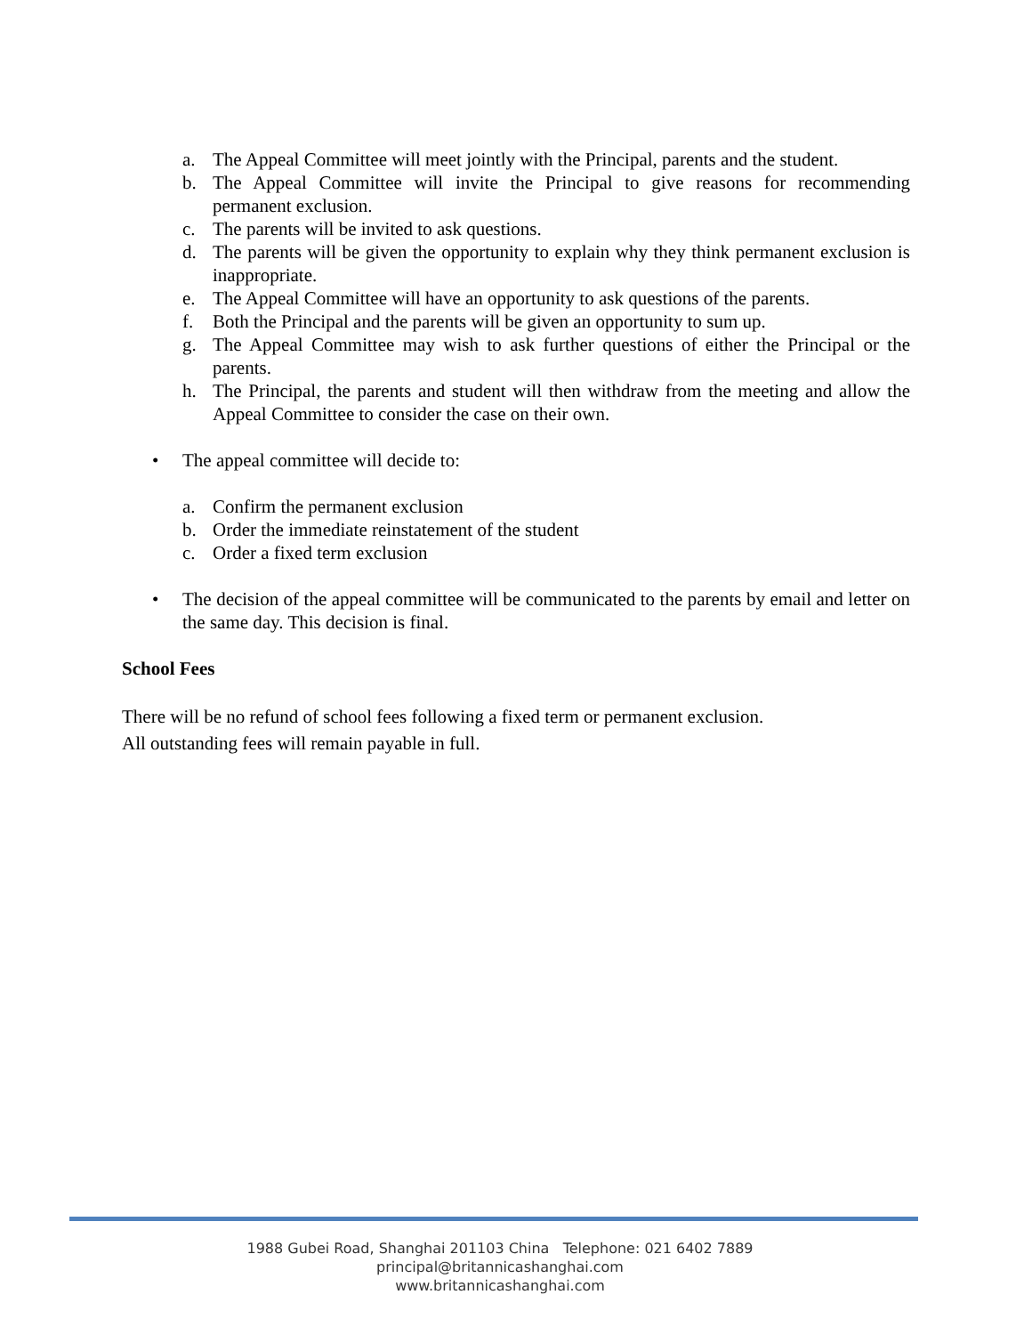a. The Appeal Committee will meet jointly with the Principal, parents and the student.
b. The Appeal Committee will invite the Principal to give reasons for recommending permanent exclusion.
c. The parents will be invited to ask questions.
d. The parents will be given the opportunity to explain why they think permanent exclusion is inappropriate.
e. The Appeal Committee will have an opportunity to ask questions of the parents.
f. Both the Principal and the parents will be given an opportunity to sum up.
g. The Appeal Committee may wish to ask further questions of either the Principal or the parents.
h. The Principal, the parents and student will then withdraw from the meeting and allow the Appeal Committee to consider the case on their own.
• The appeal committee will decide to:
a. Confirm the permanent exclusion
b. Order the immediate reinstatement of the student
c. Order a fixed term exclusion
• The decision of the appeal committee will be communicated to the parents by email and letter on the same day. This decision is final.
School Fees
There will be no refund of school fees following a fixed term or permanent exclusion.
All outstanding fees will remain payable in full.
1988 Gubei Road, Shanghai 201103 China Telephone: 021 6402 7889
principal@britannicashanghai.com
www.britannicashanghai.com